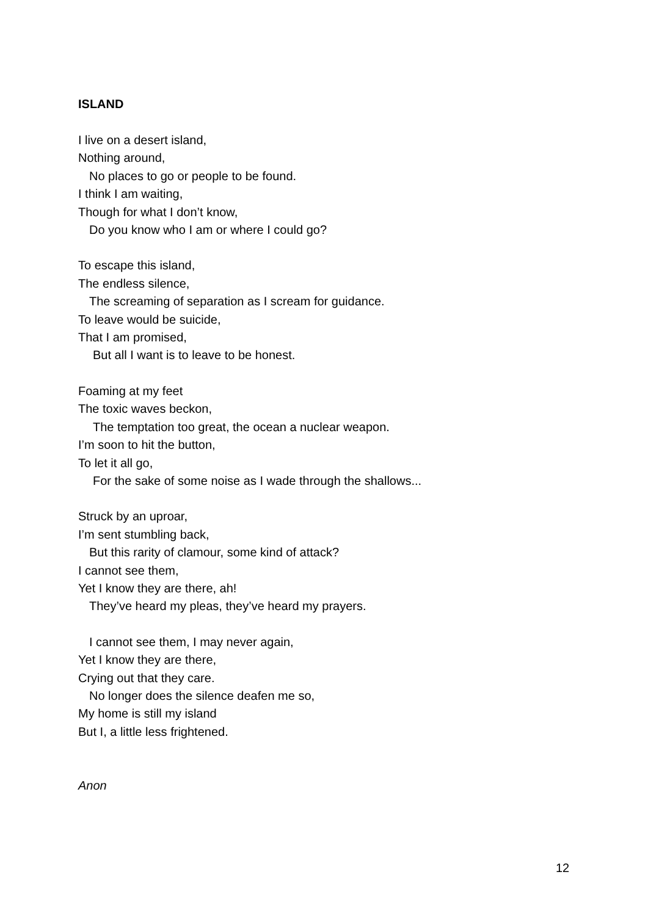ISLAND
I live on a desert island,
Nothing around,
No places to go or people to be found.
I think I am waiting,
Though for what I don’t know,
Do you know who I am or where I could go?
To escape this island,
The endless silence,
The screaming of separation as I scream for guidance.
To leave would be suicide,
That I am promised,
But all I want is to leave to be honest.
Foaming at my feet
The toxic waves beckon,
The temptation too great, the ocean a nuclear weapon.
I’m soon to hit the button,
To let it all go,
For the sake of some noise as I wade through the shallows...
Struck by an uproar,
I’m sent stumbling back,
But this rarity of clamour, some kind of attack?
I cannot see them,
Yet I know they are there, ah!
They’ve heard my pleas, they’ve heard my prayers.
I cannot see them, I may never again,
Yet I know they are there,
Crying out that they care.
No longer does the silence deafen me so,
My home is still my island
But I, a little less frightened.
Anon
12